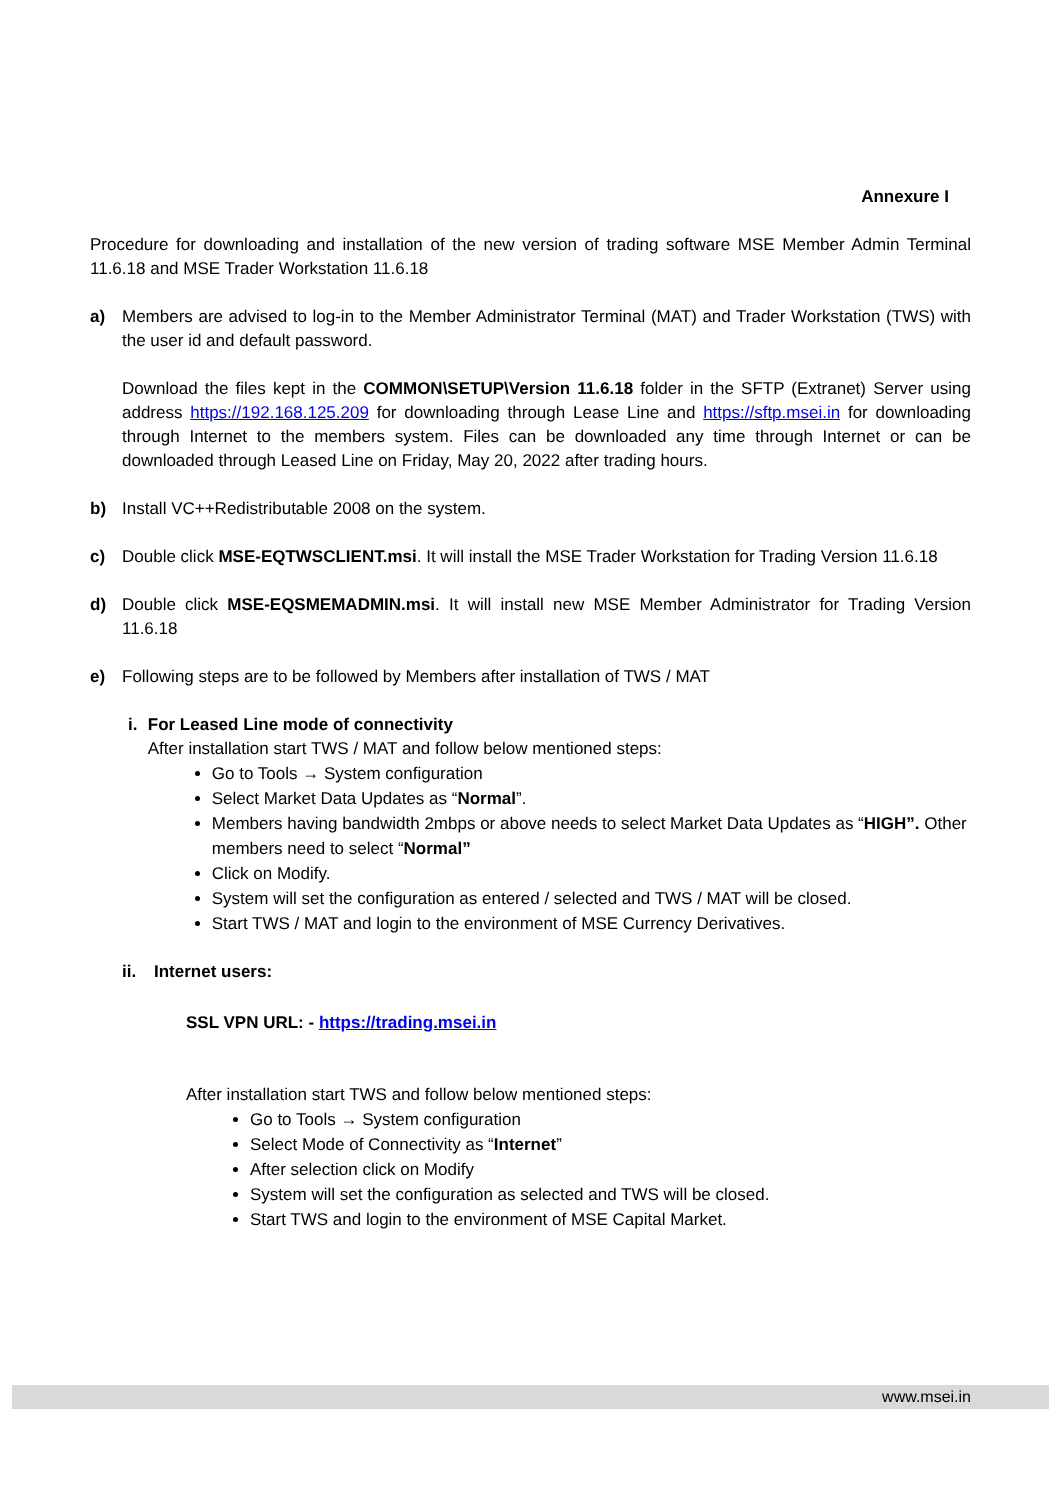Annexure I
Procedure for downloading and installation of the new version of trading software MSE Member Admin Terminal 11.6.18 and MSE Trader Workstation 11.6.18
a) Members are advised to log-in to the Member Administrator Terminal (MAT) and Trader Workstation (TWS) with the user id and default password.
Download the files kept in the COMMON\SETUP\Version 11.6.18 folder in the SFTP (Extranet) Server using address https://192.168.125.209 for downloading through Lease Line and https://sftp.msei.in for downloading through Internet to the members system. Files can be downloaded any time through Internet or can be downloaded through Leased Line on Friday, May 20, 2022 after trading hours.
b) Install VC++Redistributable 2008 on the system.
c) Double click MSE-EQTWSCLIENT.msi. It will install the MSE Trader Workstation for Trading Version 11.6.18
d) Double click MSE-EQSMEMADMIN.msi. It will install new MSE Member Administrator for Trading Version 11.6.18
e) Following steps are to be followed by Members after installation of TWS / MAT
i. For Leased Line mode of connectivity
After installation start TWS / MAT and follow below mentioned steps:
Go to Tools → System configuration
Select Market Data Updates as “Normal”.
Members having bandwidth 2mbps or above needs to select Market Data Updates as “HIGH”. Other members need to select “Normal”
Click on Modify.
System will set the configuration as entered / selected and TWS / MAT will be closed.
Start TWS / MAT and login to the environment of MSE Currency Derivatives.
ii. Internet users:
SSL VPN URL: - https://trading.msei.in
After installation start TWS and follow below mentioned steps:
Go to Tools → System configuration
Select Mode of Connectivity as “Internet”
After selection click on Modify
System will set the configuration as selected and TWS will be closed.
Start TWS and login to the environment of MSE Capital Market.
www.msei.in